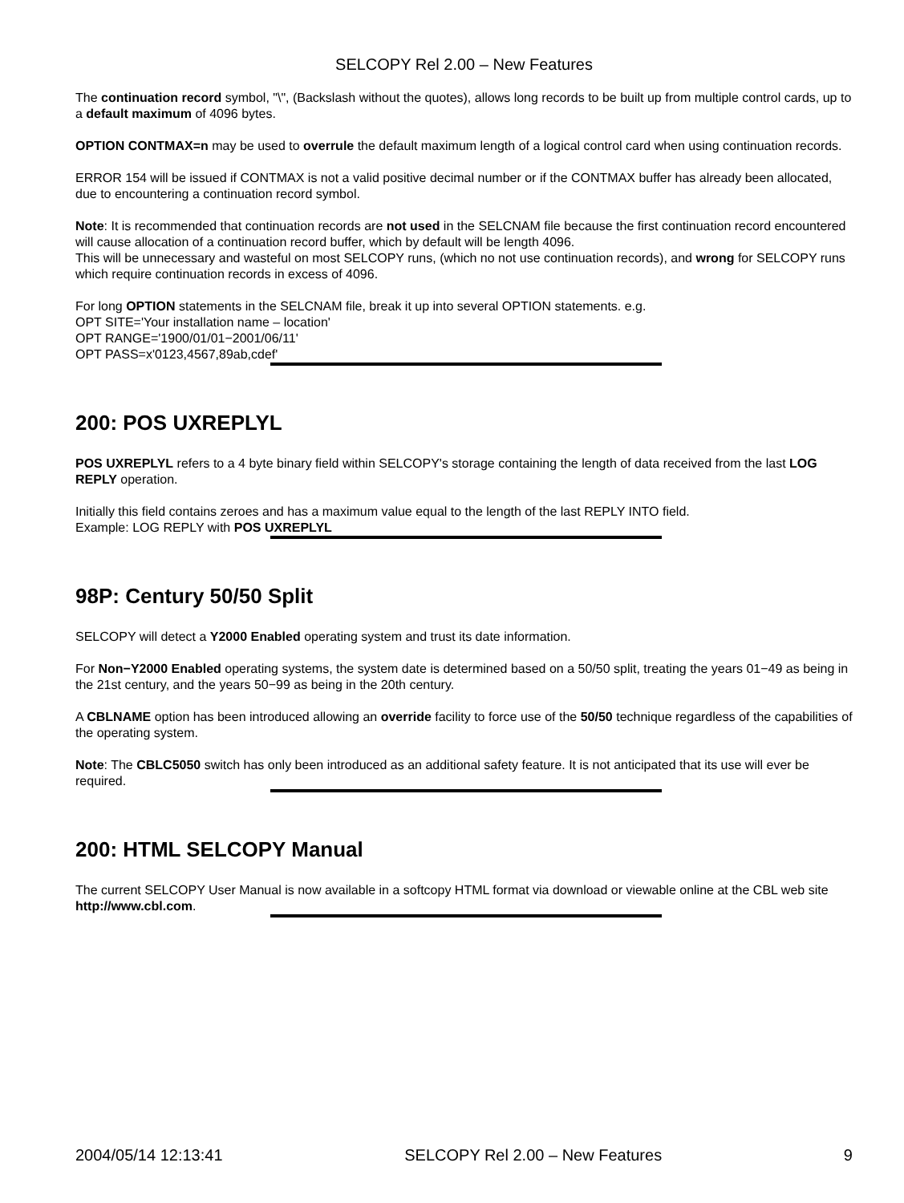SELCOPY Rel 2.00 – New Features
The continuation record symbol, "\", (Backslash without the quotes), allows long records to be built up from multiple control cards, up to a default maximum of 4096 bytes.
OPTION CONTMAX=n may be used to overrule the default maximum length of a logical control card when using continuation records.
ERROR 154 will be issued if CONTMAX is not a valid positive decimal number or if the CONTMAX buffer has already been allocated, due to encountering a continuation record symbol.
Note: It is recommended that continuation records are not used in the SELCNAM file because the first continuation record encountered will cause allocation of a continuation record buffer, which by default will be length 4096.
This will be unnecessary and wasteful on most SELCOPY runs, (which no not use continuation records), and wrong for SELCOPY runs which require continuation records in excess of 4096.
For long OPTION statements in the SELCNAM file, break it up into several OPTION statements. e.g.
OPT SITE='Your installation name – location'
OPT RANGE='1900/01/01−2001/06/11'
OPT PASS=x'0123,4567,89ab,cdef'
200: POS UXREPLYL
POS UXREPLYL refers to a 4 byte binary field within SELCOPY's storage containing the length of data received from the last LOG REPLY operation.
Initially this field contains zeroes and has a maximum value equal to the length of the last REPLY INTO field.
Example: LOG REPLY with POS UXREPLYL
98P: Century 50/50 Split
SELCOPY will detect a Y2000 Enabled operating system and trust its date information.
For Non−Y2000 Enabled operating systems, the system date is determined based on a 50/50 split, treating the years 01−49 as being in the 21st century, and the years 50−99 as being in the 20th century.
A CBLNAME option has been introduced allowing an override facility to force use of the 50/50 technique regardless of the capabilities of the operating system.
Note: The CBLC5050 switch has only been introduced as an additional safety feature. It is not anticipated that its use will ever be required.
200: HTML SELCOPY Manual
The current SELCOPY User Manual is now available in a softcopy HTML format via download or viewable online at the CBL web site http://www.cbl.com.
2004/05/14 12:13:41 SELCOPY Rel 2.00 – New Features 9